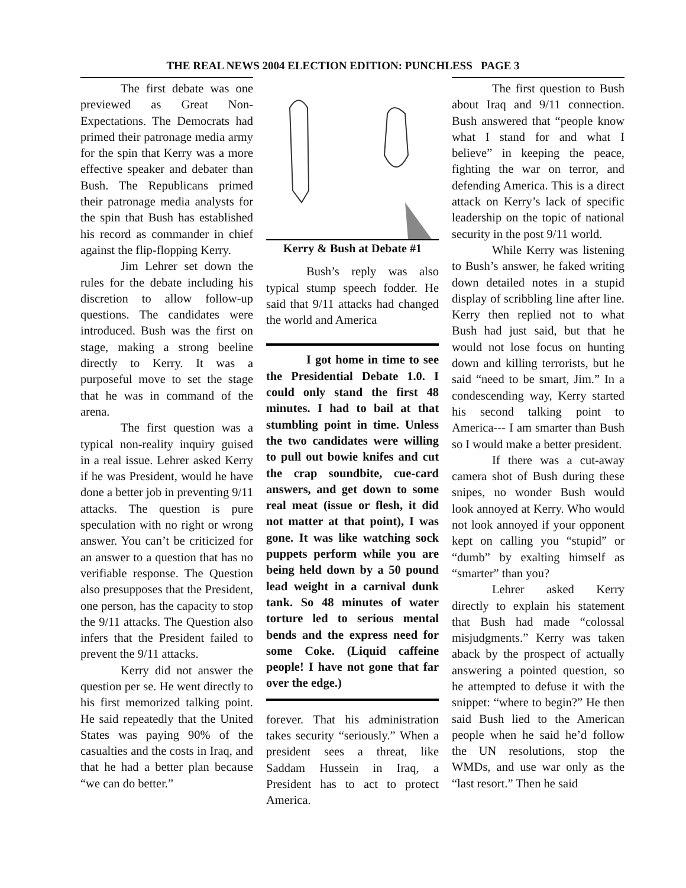THE REAL NEWS 2004 ELECTION EDITION: PUNCHLESS PAGE 3
The first debate was one previewed as Great Non-Expectations. The Democrats had primed their patronage media army for the spin that Kerry was a more effective speaker and debater than Bush. The Republicans primed their patronage media analysts for the spin that Bush has established his record as commander in chief against the flip-flopping Kerry.
Jim Lehrer set down the rules for the debate including his discretion to allow follow-up questions. The candidates were introduced. Bush was the first on stage, making a strong beeline directly to Kerry. It was a purposeful move to set the stage that he was in command of the arena.
The first question was a typical non-reality inquiry guised in a real issue. Lehrer asked Kerry if he was President, would he have done a better job in preventing 9/11 attacks. The question is pure speculation with no right or wrong answer. You can’t be criticized for an answer to a question that has no verifiable response. The Question also presupposes that the President, one person, has the capacity to stop the 9/11 attacks. The Question also infers that the President failed to prevent the 9/11 attacks.
Kerry did not answer the question per se. He went directly to his first memorized talking point. He said repeatedly that the United States was paying 90% of the casualties and the costs in Iraq, and that he had a better plan because “we can do better.”
Kerry & Bush at Debate #1
Bush’s reply was also typical stump speech fodder. He said that 9/11 attacks had changed the world and America
I got home in time to see the Presidential Debate 1.0. I could only stand the first 48 minutes. I had to bail at that stumbling point in time. Unless the two candidates were willing to pull out bowie knifes and cut the crap soundbite, cue-card answers, and get down to some real meat (issue or flesh, it did not matter at that point), I was gone. It was like watching sock puppets perform while you are being held down by a 50 pound lead weight in a carnival dunk tank. So 48 minutes of water torture led to serious mental bends and the express need for some Coke. (Liquid caffeine people! I have not gone that far over the edge.)
forever. That his administration takes security “seriously.” When a president sees a threat, like Saddam Hussein in Iraq, a President has to act to protect America.
The first question to Bush about Iraq and 9/11 connection. Bush answered that “people know what I stand for and what I believe” in keeping the peace, fighting the war on terror, and defending America. This is a direct attack on Kerry’s lack of specific leadership on the topic of national security in the post 9/11 world.
While Kerry was listening to Bush’s answer, he faked writing down detailed notes in a stupid display of scribbling line after line. Kerry then replied not to what Bush had just said, but that he would not lose focus on hunting down and killing terrorists, but he said “need to be smart, Jim.” In a condescending way, Kerry started his second talking point to America--- I am smarter than Bush so I would make a better president.
If there was a cut-away camera shot of Bush during these snipes, no wonder Bush would look annoyed at Kerry. Who would not look annoyed if your opponent kept on calling you “stupid” or “dumb” by exalting himself as “smarter” than you?
Lehrer asked Kerry directly to explain his statement that Bush had made “colossal misjudgments.” Kerry was taken aback by the prospect of actually answering a pointed question, so he attempted to defuse it with the snippet: “where to begin?” He then said Bush lied to the American people when he said he’d follow the UN resolutions, stop the WMDs, and use war only as the “last resort.” Then he said